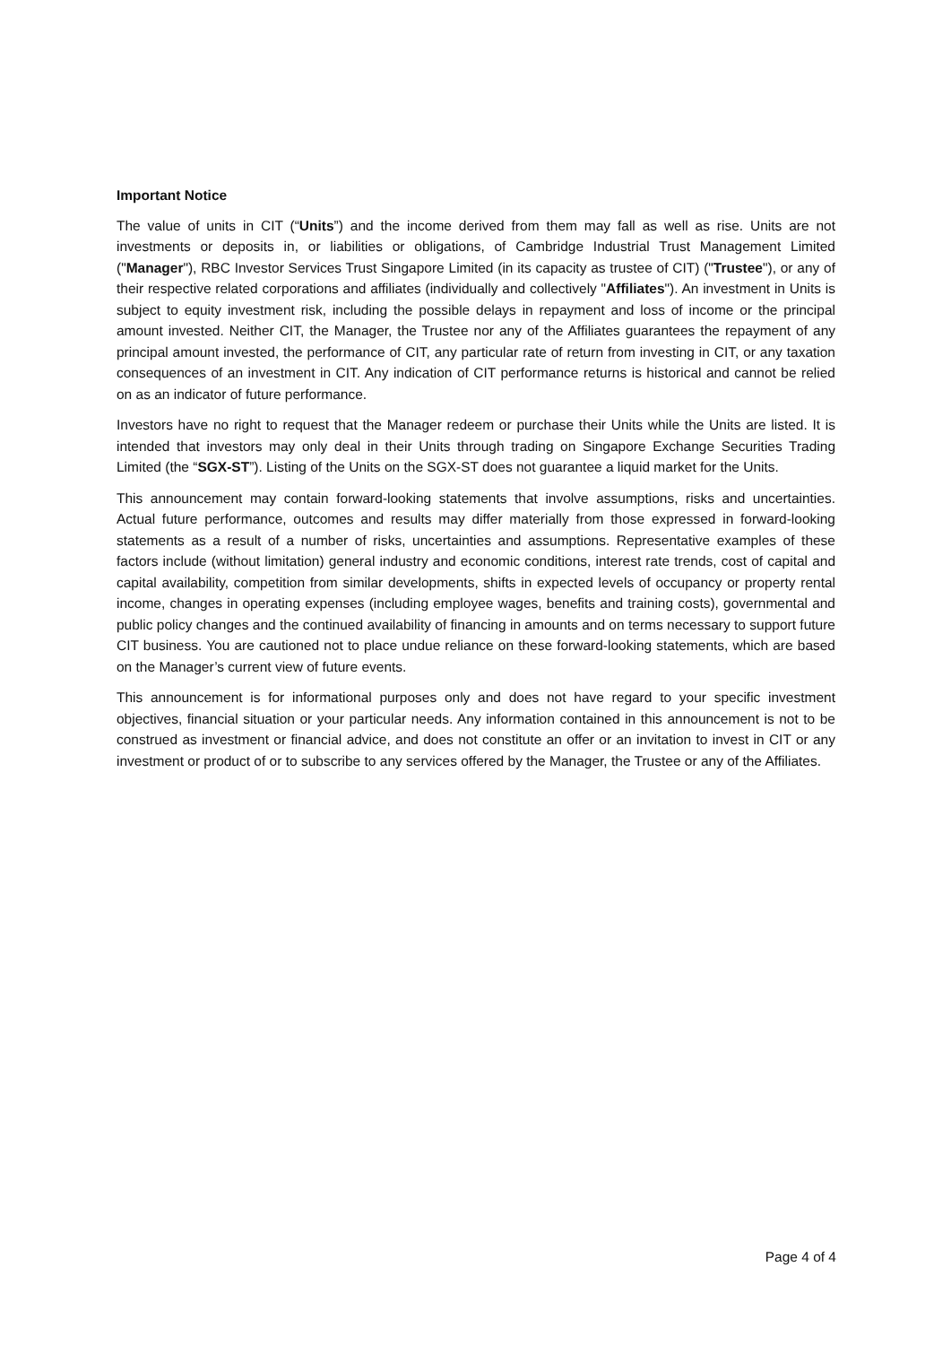Important Notice
The value of units in CIT (“Units”) and the income derived from them may fall as well as rise. Units are not investments or deposits in, or liabilities or obligations, of Cambridge Industrial Trust Management Limited ("Manager"), RBC Investor Services Trust Singapore Limited (in its capacity as trustee of CIT) ("Trustee"), or any of their respective related corporations and affiliates (individually and collectively "Affiliates"). An investment in Units is subject to equity investment risk, including the possible delays in repayment and loss of income or the principal amount invested. Neither CIT, the Manager, the Trustee nor any of the Affiliates guarantees the repayment of any principal amount invested, the performance of CIT, any particular rate of return from investing in CIT, or any taxation consequences of an investment in CIT. Any indication of CIT performance returns is historical and cannot be relied on as an indicator of future performance.
Investors have no right to request that the Manager redeem or purchase their Units while the Units are listed. It is intended that investors may only deal in their Units through trading on Singapore Exchange Securities Trading Limited (the “SGX-ST”). Listing of the Units on the SGX-ST does not guarantee a liquid market for the Units.
This announcement may contain forward-looking statements that involve assumptions, risks and uncertainties. Actual future performance, outcomes and results may differ materially from those expressed in forward-looking statements as a result of a number of risks, uncertainties and assumptions. Representative examples of these factors include (without limitation) general industry and economic conditions, interest rate trends, cost of capital and capital availability, competition from similar developments, shifts in expected levels of occupancy or property rental income, changes in operating expenses (including employee wages, benefits and training costs), governmental and public policy changes and the continued availability of financing in amounts and on terms necessary to support future CIT business. You are cautioned not to place undue reliance on these forward-looking statements, which are based on the Manager’s current view of future events.
This announcement is for informational purposes only and does not have regard to your specific investment objectives, financial situation or your particular needs. Any information contained in this announcement is not to be construed as investment or financial advice, and does not constitute an offer or an invitation to invest in CIT or any investment or product of or to subscribe to any services offered by the Manager, the Trustee or any of the Affiliates.
Page 4 of 4